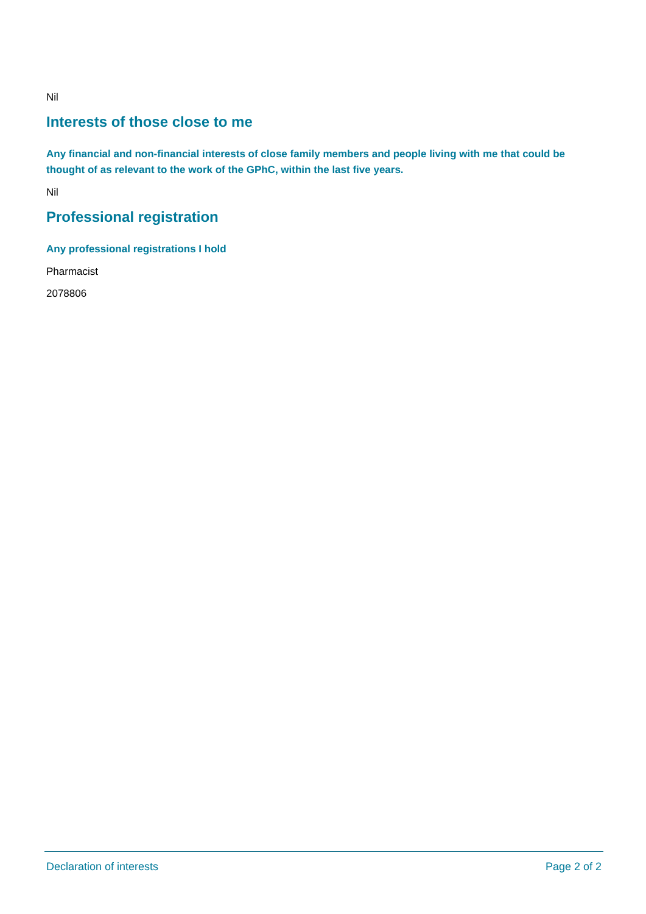Nil
Interests of those close to me
Any financial and non-financial interests of close family members and people living with me that could be thought of as relevant to the work of the GPhC, within the last five years.
Nil
Professional registration
Any professional registrations I hold
Pharmacist
2078806
Declaration of interests Page 2 of 2